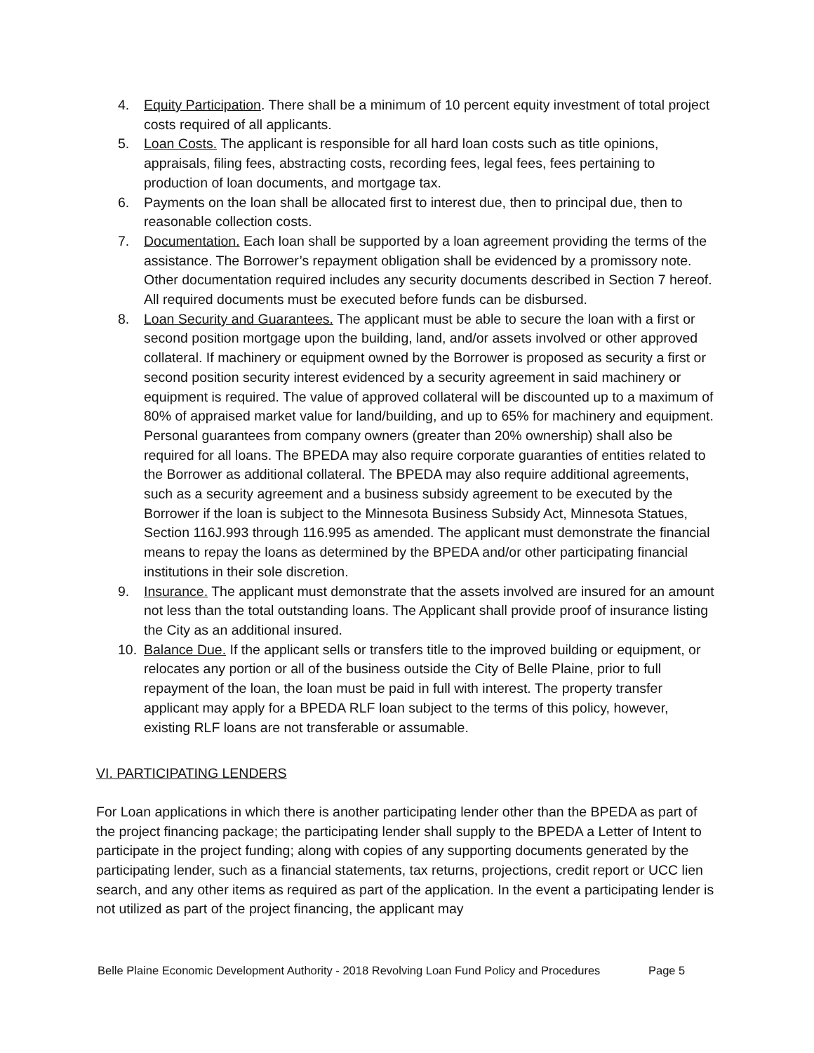4. Equity Participation. There shall be a minimum of 10 percent equity investment of total project costs required of all applicants.
5. Loan Costs. The applicant is responsible for all hard loan costs such as title opinions, appraisals, filing fees, abstracting costs, recording fees, legal fees, fees pertaining to production of loan documents, and mortgage tax.
6. Payments on the loan shall be allocated first to interest due, then to principal due, then to reasonable collection costs.
7. Documentation. Each loan shall be supported by a loan agreement providing the terms of the assistance. The Borrower’s repayment obligation shall be evidenced by a promissory note. Other documentation required includes any security documents described in Section 7 hereof. All required documents must be executed before funds can be disbursed.
8. Loan Security and Guarantees. The applicant must be able to secure the loan with a first or second position mortgage upon the building, land, and/or assets involved or other approved collateral. If machinery or equipment owned by the Borrower is proposed as security a first or second position security interest evidenced by a security agreement in said machinery or equipment is required. The value of approved collateral will be discounted up to a maximum of 80% of appraised market value for land/building, and up to 65% for machinery and equipment. Personal guarantees from company owners (greater than 20% ownership) shall also be required for all loans. The BPEDA may also require corporate guaranties of entities related to the Borrower as additional collateral. The BPEDA may also require additional agreements, such as a security agreement and a business subsidy agreement to be executed by the Borrower if the loan is subject to the Minnesota Business Subsidy Act, Minnesota Statues, Section 116J.993 through 116.995 as amended. The applicant must demonstrate the financial means to repay the loans as determined by the BPEDA and/or other participating financial institutions in their sole discretion.
9. Insurance. The applicant must demonstrate that the assets involved are insured for an amount not less than the total outstanding loans. The Applicant shall provide proof of insurance listing the City as an additional insured.
10. Balance Due. If the applicant sells or transfers title to the improved building or equipment, or relocates any portion or all of the business outside the City of Belle Plaine, prior to full repayment of the loan, the loan must be paid in full with interest. The property transfer applicant may apply for a BPEDA RLF loan subject to the terms of this policy, however, existing RLF loans are not transferable or assumable.
VI. PARTICIPATING LENDERS
For Loan applications in which there is another participating lender other than the BPEDA as part of the project financing package; the participating lender shall supply to the BPEDA a Letter of Intent to participate in the project funding; along with copies of any supporting documents generated by the participating lender, such as a financial statements, tax returns, projections, credit report or UCC lien search, and any other items as required as part of the application. In the event a participating lender is not utilized as part of the project financing, the applicant may
Belle Plaine Economic Development Authority - 2018 Revolving Loan Fund Policy and Procedures Page 5